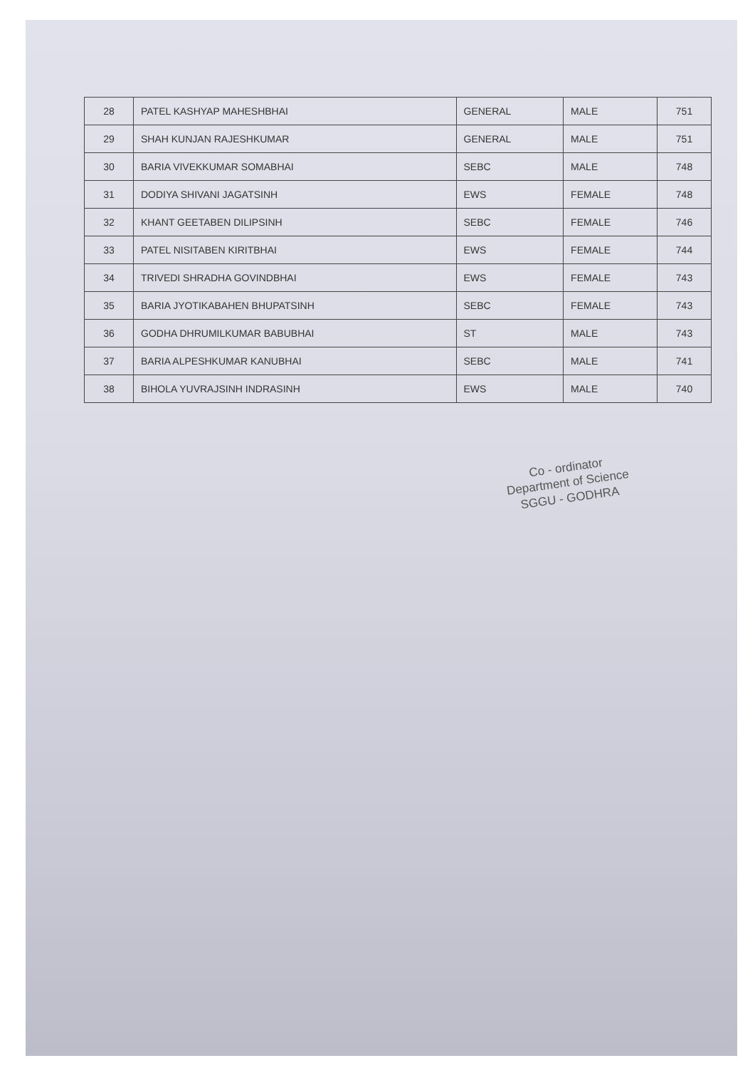| 28 | PATEL KASHYAP MAHESHBHAI | GENERAL | MALE | 751 |
| 29 | SHAH KUNJAN RAJESHKUMAR | GENERAL | MALE | 751 |
| 30 | BARIA VIVEKKUMAR SOMABHAI | SEBC | MALE | 748 |
| 31 | DODIYA SHIVANI JAGATSINH | EWS | FEMALE | 748 |
| 32 | KHANT GEETABEN DILIPSINH | SEBC | FEMALE | 746 |
| 33 | PATEL NISITABEN KIRITBHAI | EWS | FEMALE | 744 |
| 34 | TRIVEDI SHRADHA GOVINDBHAI | EWS | FEMALE | 743 |
| 35 | BARIA JYOTIKABAHEN BHUPATSINH | SEBC | FEMALE | 743 |
| 36 | GODHA DHRUMILKUMAR BABUBHAI | ST | MALE | 743 |
| 37 | BARIA ALPESHKUMAR KANUBHAI | SEBC | MALE | 741 |
| 38 | BIHOLA YUVRAJSINH INDRASINH | EWS | MALE | 740 |
Co - ordinator
Department of Science
SGGU - GODHRA